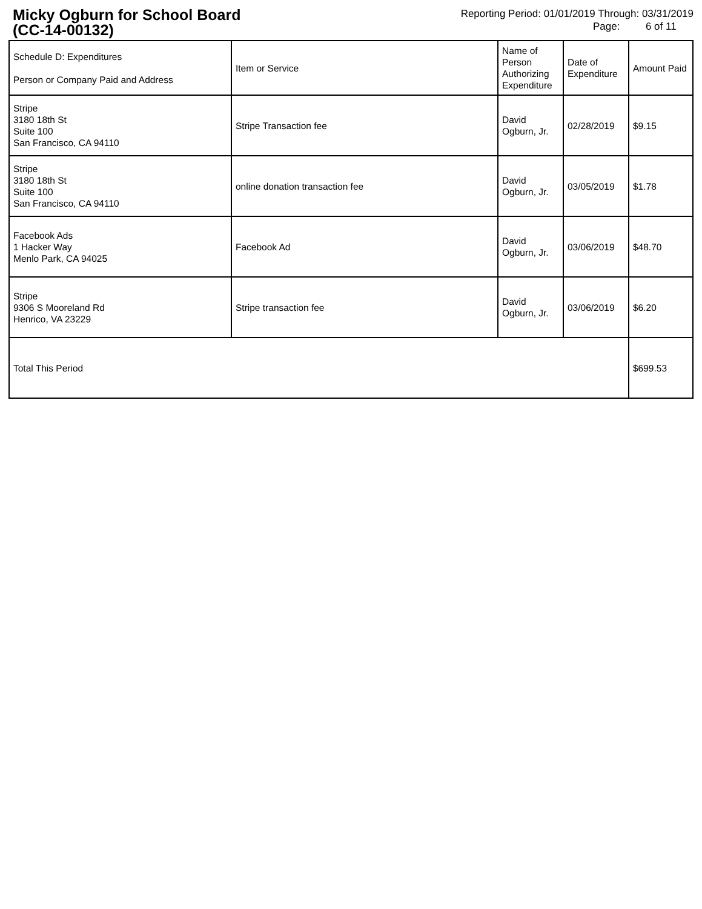Micky Ogburn for School Board
(CC-14-00132)
Reporting Period: 01/01/2019 Through: 03/31/2019
Page: 6 of 11
| Schedule D: Expenditures Person or Company Paid and Address | Item or Service | Name of Person Authorizing Expenditure | Date of Expenditure | Amount Paid |
| --- | --- | --- | --- | --- |
| Stripe 3180 18th St Suite 100 San Francisco, CA 94110 | Stripe Transaction fee | David Ogburn, Jr. | 02/28/2019 | $9.15 |
| Stripe 3180 18th St Suite 100 San Francisco, CA 94110 | online donation transaction fee | David Ogburn, Jr. | 03/05/2019 | $1.78 |
| Facebook Ads 1 Hacker Way Menlo Park, CA 94025 | Facebook Ad | David Ogburn, Jr. | 03/06/2019 | $48.70 |
| Stripe 9306 S Mooreland Rd Henrico, VA 23229 | Stripe transaction fee | David Ogburn, Jr. | 03/06/2019 | $6.20 |
| Total This Period | | | | $699.53 |